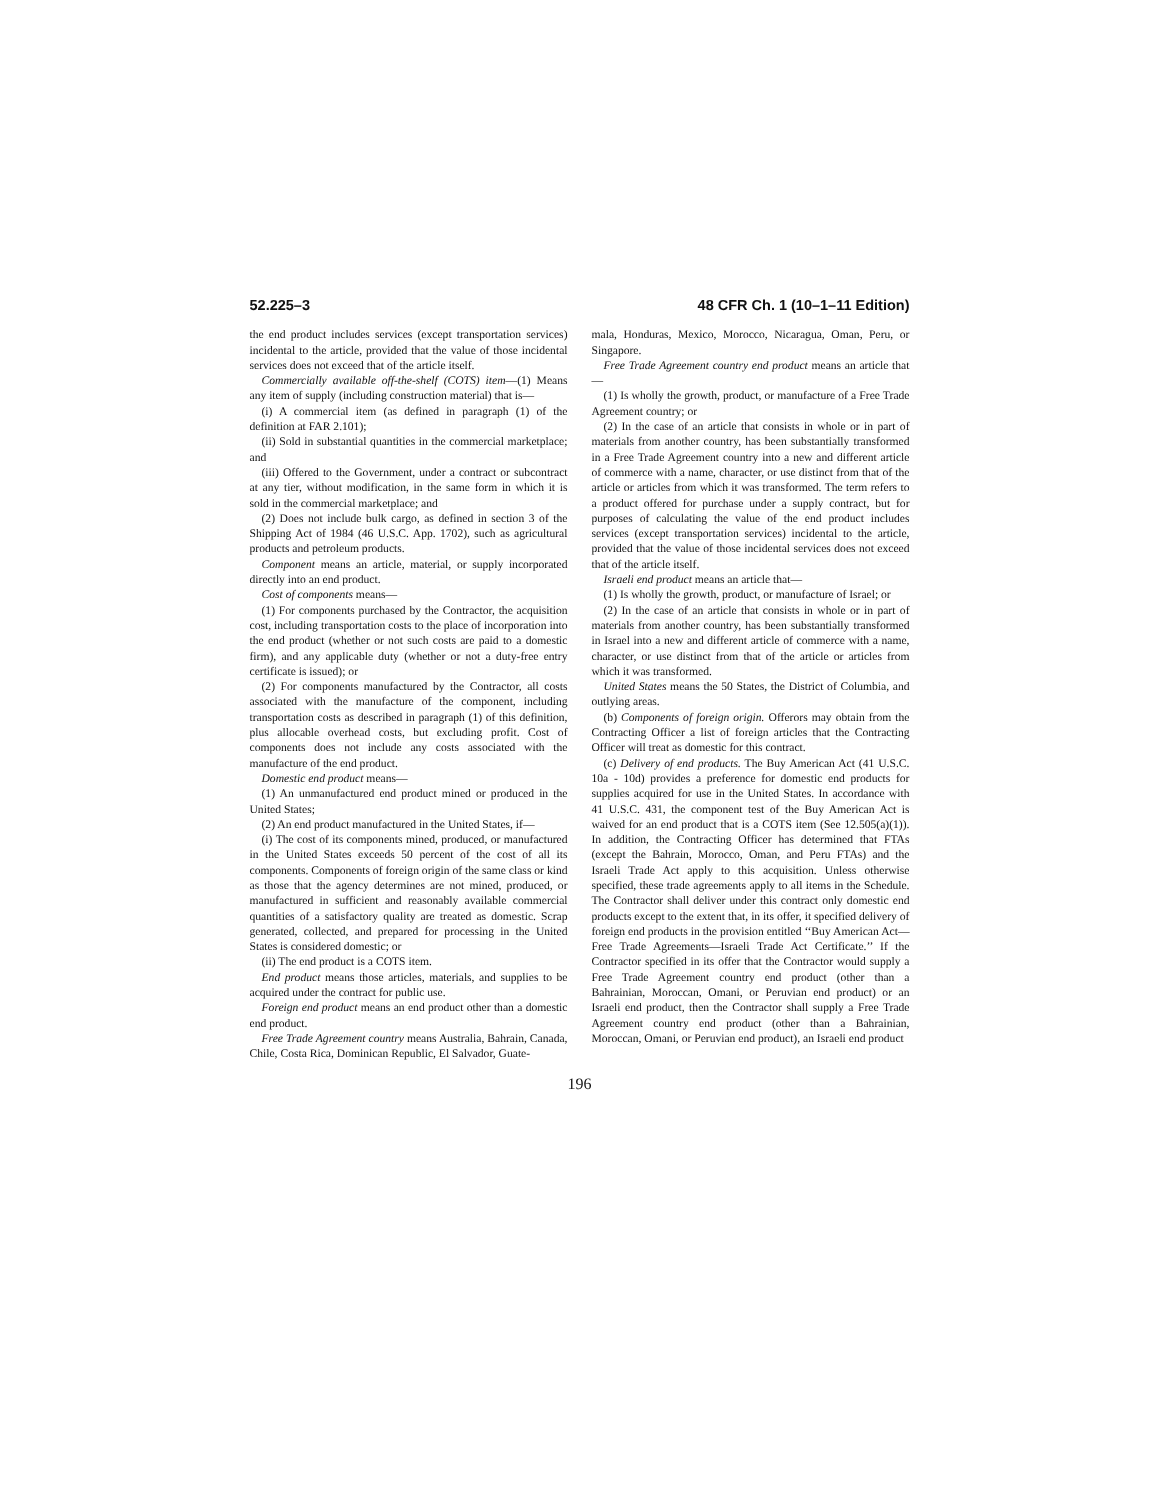52.225–3 48 CFR Ch. 1 (10–1–11 Edition)
the end product includes services (except transportation services) incidental to the article, provided that the value of those incidental services does not exceed that of the article itself.
Commercially available off-the-shelf (COTS) item—(1) Means any item of supply (including construction material) that is—
(i) A commercial item (as defined in paragraph (1) of the definition at FAR 2.101);
(ii) Sold in substantial quantities in the commercial marketplace; and
(iii) Offered to the Government, under a contract or subcontract at any tier, without modification, in the same form in which it is sold in the commercial marketplace; and
(2) Does not include bulk cargo, as defined in section 3 of the Shipping Act of 1984 (46 U.S.C. App. 1702), such as agricultural products and petroleum products.
Component means an article, material, or supply incorporated directly into an end product.
Cost of components means—
(1) For components purchased by the Contractor, the acquisition cost, including transportation costs to the place of incorporation into the end product (whether or not such costs are paid to a domestic firm), and any applicable duty (whether or not a duty-free entry certificate is issued); or
(2) For components manufactured by the Contractor, all costs associated with the manufacture of the component, including transportation costs as described in paragraph (1) of this definition, plus allocable overhead costs, but excluding profit. Cost of components does not include any costs associated with the manufacture of the end product.
Domestic end product means—
(1) An unmanufactured end product mined or produced in the United States;
(2) An end product manufactured in the United States, if—
(i) The cost of its components mined, produced, or manufactured in the United States exceeds 50 percent of the cost of all its components. Components of foreign origin of the same class or kind as those that the agency determines are not mined, produced, or manufactured in sufficient and reasonably available commercial quantities of a satisfactory quality are treated as domestic. Scrap generated, collected, and prepared for processing in the United States is considered domestic; or
(ii) The end product is a COTS item.
End product means those articles, materials, and supplies to be acquired under the contract for public use.
Foreign end product means an end product other than a domestic end product.
Free Trade Agreement country means Australia, Bahrain, Canada, Chile, Costa Rica, Dominican Republic, El Salvador, Guate-
mala, Honduras, Mexico, Morocco, Nicaragua, Oman, Peru, or Singapore.
Free Trade Agreement country end product means an article that—
(1) Is wholly the growth, product, or manufacture of a Free Trade Agreement country; or
(2) In the case of an article that consists in whole or in part of materials from another country, has been substantially transformed in a Free Trade Agreement country into a new and different article of commerce with a name, character, or use distinct from that of the article or articles from which it was transformed. The term refers to a product offered for purchase under a supply contract, but for purposes of calculating the value of the end product includes services (except transportation services) incidental to the article, provided that the value of those incidental services does not exceed that of the article itself.
Israeli end product means an article that—
(1) Is wholly the growth, product, or manufacture of Israel; or
(2) In the case of an article that consists in whole or in part of materials from another country, has been substantially transformed in Israel into a new and different article of commerce with a name, character, or use distinct from that of the article or articles from which it was transformed.
United States means the 50 States, the District of Columbia, and outlying areas.
(b) Components of foreign origin. Offerors may obtain from the Contracting Officer a list of foreign articles that the Contracting Officer will treat as domestic for this contract.
(c) Delivery of end products. The Buy American Act (41 U.S.C. 10a - 10d) provides a preference for domestic end products for supplies acquired for use in the United States. In accordance with 41 U.S.C. 431, the component test of the Buy American Act is waived for an end product that is a COTS item (See 12.505(a)(1)). In addition, the Contracting Officer has determined that FTAs (except the Bahrain, Morocco, Oman, and Peru FTAs) and the Israeli Trade Act apply to this acquisition. Unless otherwise specified, these trade agreements apply to all items in the Schedule. The Contractor shall deliver under this contract only domestic end products except to the extent that, in its offer, it specified delivery of foreign end products in the provision entitled ‘‘Buy American Act—Free Trade Agreements—Israeli Trade Act Certificate.’’ If the Contractor specified in its offer that the Contractor would supply a Free Trade Agreement country end product (other than a Bahrainian, Moroccan, Omani, or Peruvian end product) or an Israeli end product, then the Contractor shall supply a Free Trade Agreement country end product (other than a Bahrainian, Moroccan, Omani, or Peruvian end product), an Israeli end product
196